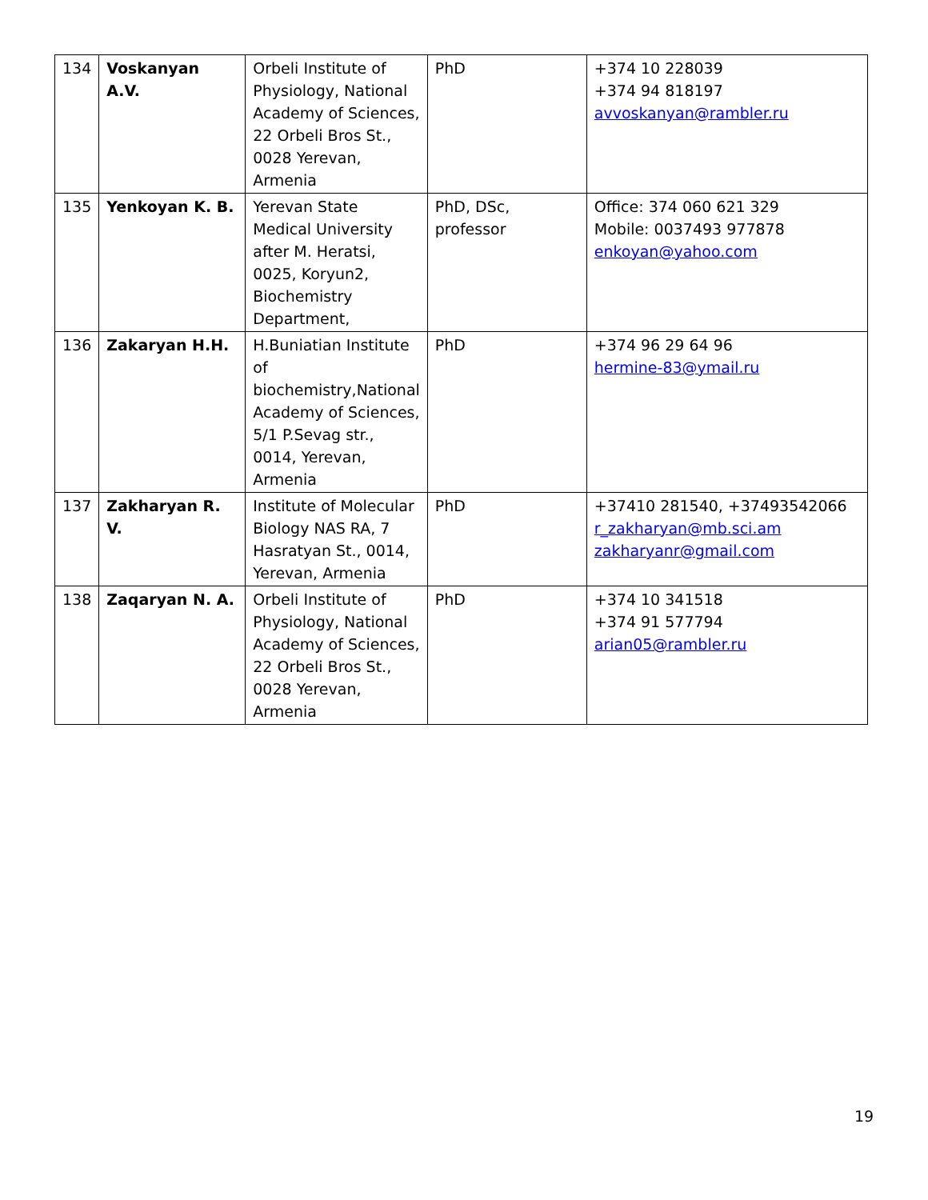| 134 | Voskanyan A.V. | Orbeli Institute of Physiology, National Academy of Sciences, 22 Orbeli Bros St., 0028 Yerevan, Armenia | PhD | +374 10 228039 +374 94 818197 avvoskanyan@rambler.ru |
| 135 | Yenkoyan K. B. | Yerevan State Medical University after M. Heratsi, 0025, Koryun2, Biochemistry Department, | PhD, DSc, professor | Office: 374 060 621 329 Mobile: 0037493 977878 enkoyan@yahoo.com |
| 136 | Zakaryan H.H. | H.Buniatian Institute of biochemistry,National Academy of Sciences, 5/1 P.Sevag str., 0014, Yerevan, Armenia | PhD | +374 96 29 64 96 hermine-83@ymail.ru |
| 137 | Zakharyan R. V. | Institute of Molecular Biology NAS RA, 7 Hasratyan St., 0014, Yerevan, Armenia | PhD | +37410 281540, +37493542066 r_zakharyan@mb.sci.am zakharyanr@gmail.com |
| 138 | Zaqaryan N. A. | Orbeli Institute of Physiology, National Academy of Sciences, 22 Orbeli Bros St., 0028 Yerevan, Armenia | PhD | +374 10 341518 +374 91 577794 arian05@rambler.ru |
19